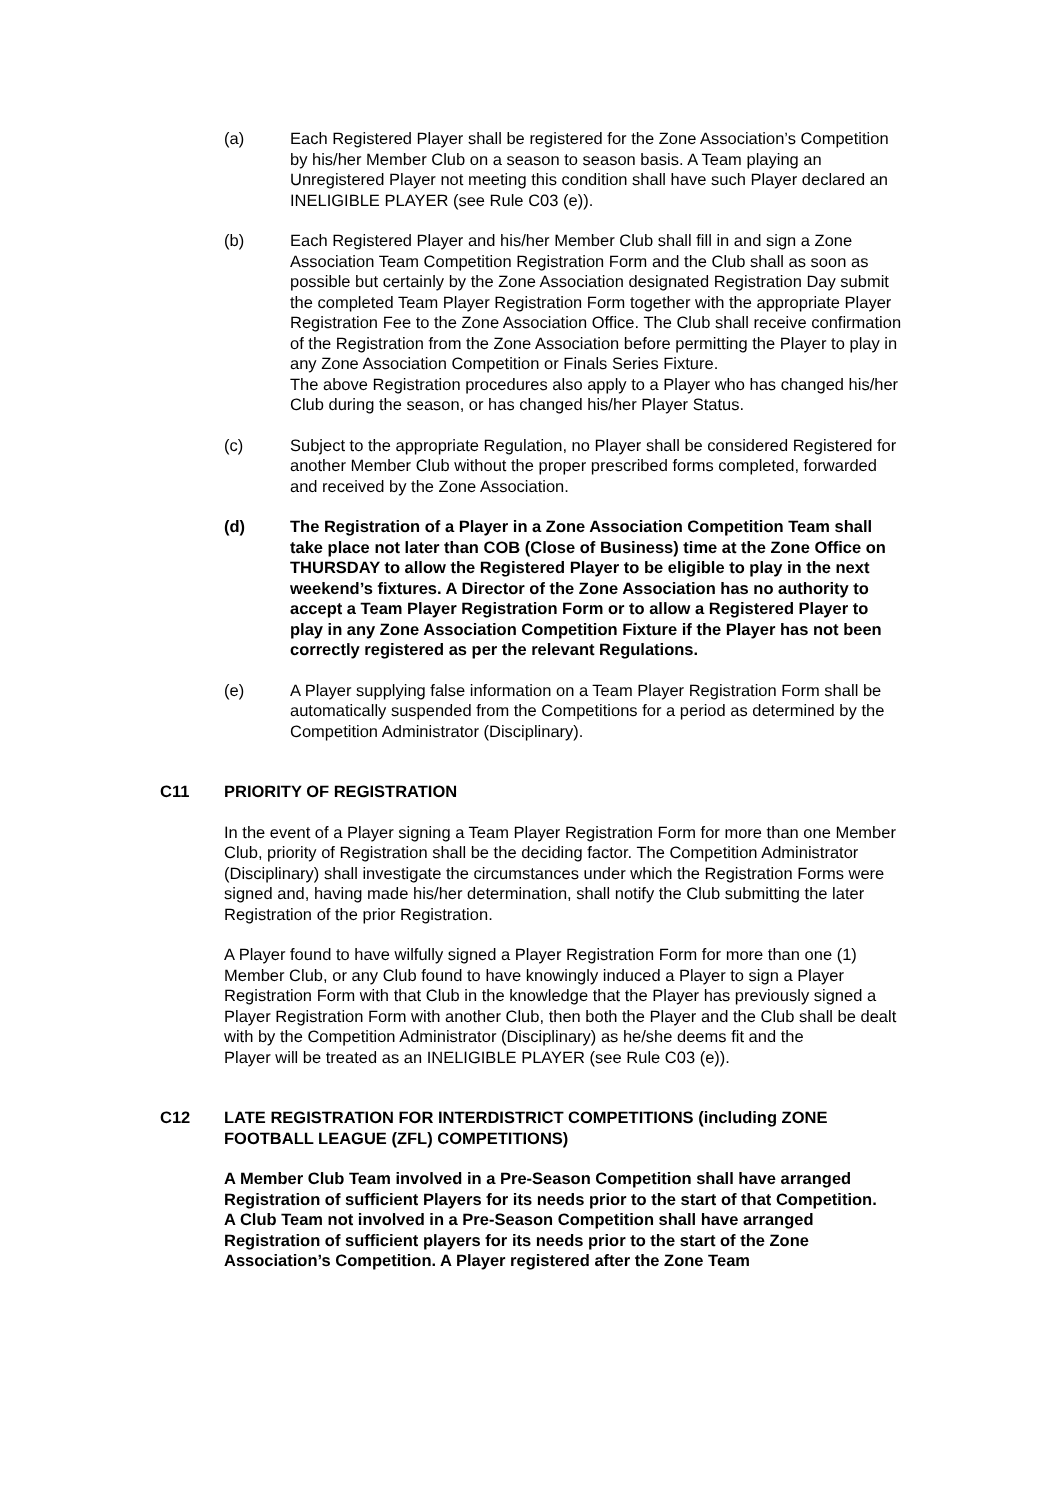(a) Each Registered Player shall be registered for the Zone Association’s Competition by his/her Member Club on a season to season basis. A Team playing an Unregistered Player not meeting this condition shall have such Player declared an INELIGIBLE PLAYER (see Rule C03 (e)).
(b) Each Registered Player and his/her Member Club shall fill in and sign a Zone Association Team Competition Registration Form and the Club shall as soon as possible but certainly by the Zone Association designated Registration Day submit the completed Team Player Registration Form together with the appropriate Player Registration Fee to the Zone Association Office. The Club shall receive confirmation of the Registration from the Zone Association before permitting the Player to play in any Zone Association Competition or Finals Series Fixture.
The above Registration procedures also apply to a Player who has changed his/her Club during the season, or has changed his/her Player Status.
(c) Subject to the appropriate Regulation, no Player shall be considered Registered for another Member Club without the proper prescribed forms completed, forwarded and received by the Zone Association.
(d) The Registration of a Player in a Zone Association Competition Team shall take place not later than COB (Close of Business) time at the Zone Office on THURSDAY to allow the Registered Player to be eligible to play in the next weekend’s fixtures. A Director of the Zone Association has no authority to accept a Team Player Registration Form or to allow a Registered Player to play in any Zone Association Competition Fixture if the Player has not been correctly registered as per the relevant Regulations.
(e) A Player supplying false information on a Team Player Registration Form shall be automatically suspended from the Competitions for a period as determined by the Competition Administrator (Disciplinary).
C11 PRIORITY OF REGISTRATION
In the event of a Player signing a Team Player Registration Form for more than one Member Club, priority of Registration shall be the deciding factor. The Competition Administrator (Disciplinary) shall investigate the circumstances under which the Registration Forms were signed and, having made his/her determination, shall notify the Club submitting the later Registration of the prior Registration.
A Player found to have wilfully signed a Player Registration Form for more than one (1) Member Club, or any Club found to have knowingly induced a Player to sign a Player Registration Form with that Club in the knowledge that the Player has previously signed a Player Registration Form with another Club, then both the Player and the Club shall be dealt with by the Competition Administrator (Disciplinary) as he/she deems fit and the
Player will be treated as an INELIGIBLE PLAYER (see Rule C03 (e)).
C12 LATE REGISTRATION FOR INTERDISTRICT COMPETITIONS (including ZONE FOOTBALL LEAGUE (ZFL) COMPETITIONS)
A Member Club Team involved in a Pre-Season Competition shall have arranged Registration of sufficient Players for its needs prior to the start of that Competition.
A Club Team not involved in a Pre-Season Competition shall have arranged Registration of sufficient players for its needs prior to the start of the Zone Association’s Competition. A Player registered after the Zone Team